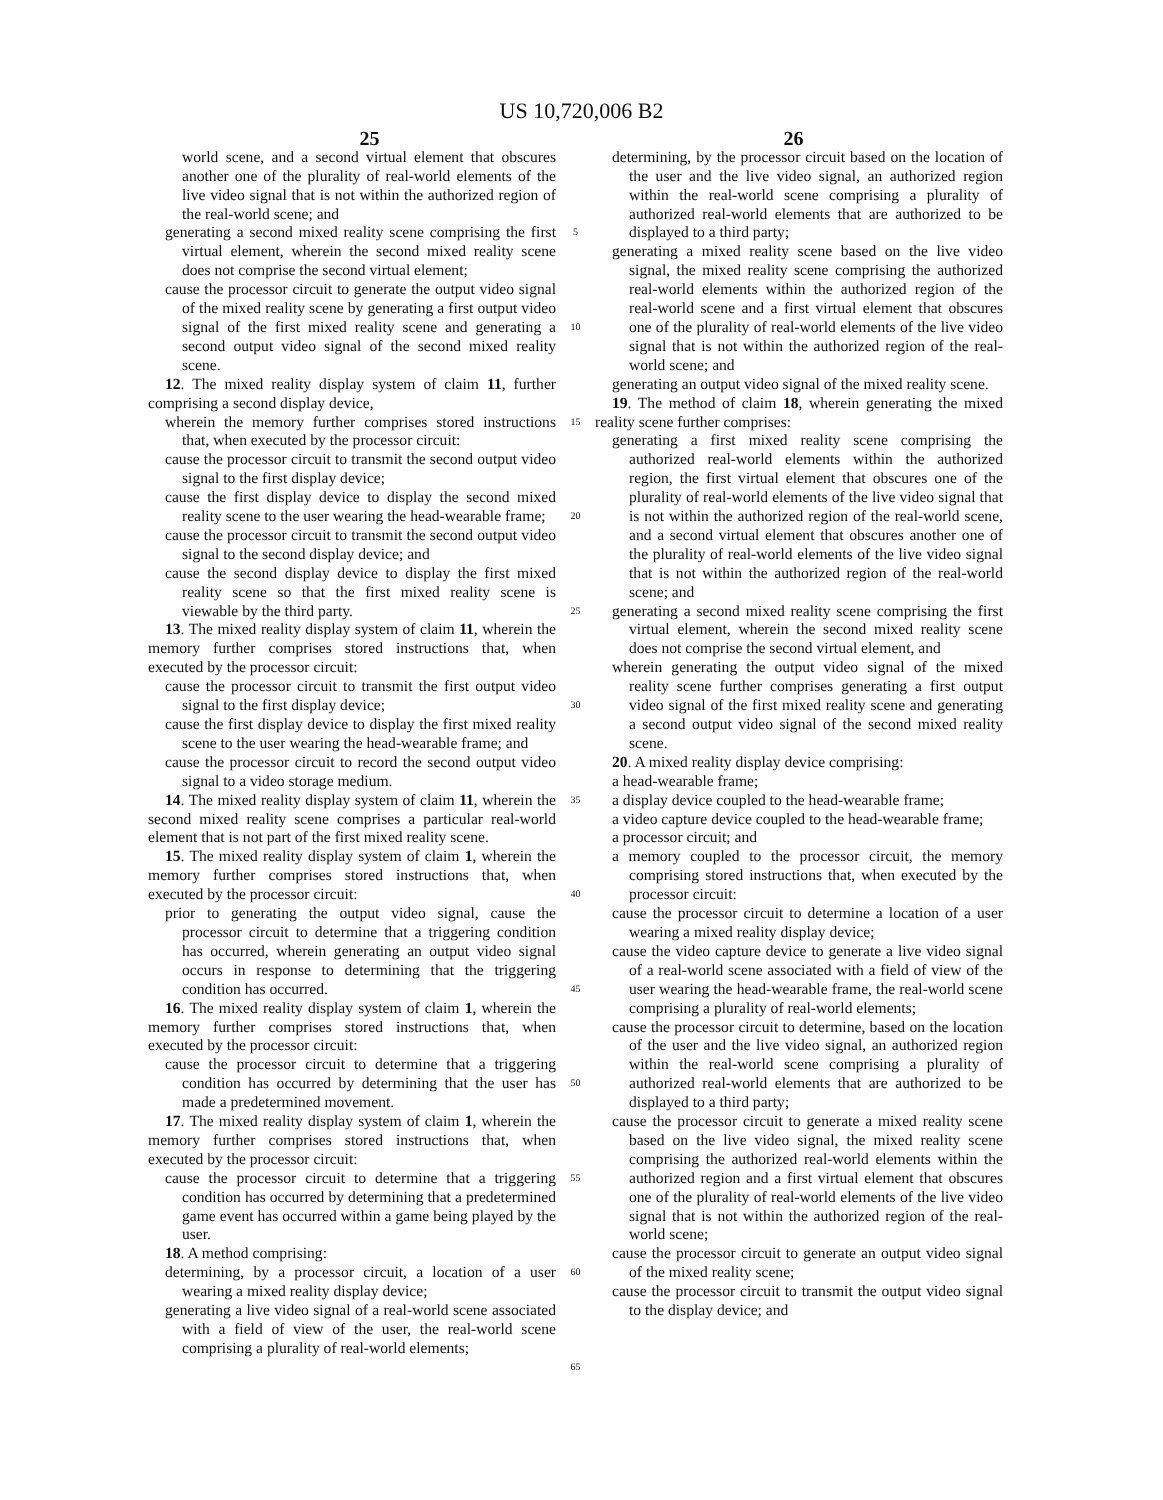US 10,720,006 B2
25 26
world scene, and a second virtual element that obscures another one of the plurality of real-world elements of the live video signal that is not within the authorized region of the real-world scene; and
generating a second mixed reality scene comprising the first virtual element, wherein the second mixed reality scene does not comprise the second virtual element;
cause the processor circuit to generate the output video signal of the mixed reality scene by generating a first output video signal of the first mixed reality scene and generating a second output video signal of the second mixed reality scene.
12. The mixed reality display system of claim 11, further comprising a second display device,
wherein the memory further comprises stored instructions that, when executed by the processor circuit:
cause the processor circuit to transmit the second output video signal to the first display device;
cause the first display device to display the second mixed reality scene to the user wearing the head-wearable frame;
cause the processor circuit to transmit the second output video signal to the second display device; and
cause the second display device to display the first mixed reality scene so that the first mixed reality scene is viewable by the third party.
13. The mixed reality display system of claim 11, wherein the memory further comprises stored instructions that, when executed by the processor circuit:
cause the processor circuit to transmit the first output video signal to the first display device;
cause the first display device to display the first mixed reality scene to the user wearing the head-wearable frame; and
cause the processor circuit to record the second output video signal to a video storage medium.
14. The mixed reality display system of claim 11, wherein the second mixed reality scene comprises a particular real-world element that is not part of the first mixed reality scene.
15. The mixed reality display system of claim 1, wherein the memory further comprises stored instructions that, when executed by the processor circuit:
prior to generating the output video signal, cause the processor circuit to determine that a triggering condition has occurred, wherein generating an output video signal occurs in response to determining that the triggering condition has occurred.
16. The mixed reality display system of claim 1, wherein the memory further comprises stored instructions that, when executed by the processor circuit:
cause the processor circuit to determine that a triggering condition has occurred by determining that the user has made a predetermined movement.
17. The mixed reality display system of claim 1, wherein the memory further comprises stored instructions that, when executed by the processor circuit:
cause the processor circuit to determine that a triggering condition has occurred by determining that a predetermined game event has occurred within a game being played by the user.
18. A method comprising:
determining, by a processor circuit, a location of a user wearing a mixed reality display device;
generating a live video signal of a real-world scene associated with a field of view of the user, the real-world scene comprising a plurality of real-world elements;
5
10
15
20
25
30
35
40
45
50
55
60
65
determining, by the processor circuit based on the location of the user and the live video signal, an authorized region within the real-world scene comprising a plurality of authorized real-world elements that are authorized to be displayed to a third party;
generating a mixed reality scene based on the live video signal, the mixed reality scene comprising the authorized real-world elements within the authorized region of the real-world scene and a first virtual element that obscures one of the plurality of real-world elements of the live video signal that is not within the authorized region of the real-world scene; and
generating an output video signal of the mixed reality scene.
19. The method of claim 18, wherein generating the mixed reality scene further comprises:
generating a first mixed reality scene comprising the authorized real-world elements within the authorized region, the first virtual element that obscures one of the plurality of real-world elements of the live video signal that is not within the authorized region of the real-world scene, and a second virtual element that obscures another one of the plurality of real-world elements of the live video signal that is not within the authorized region of the real-world scene; and
generating a second mixed reality scene comprising the first virtual element, wherein the second mixed reality scene does not comprise the second virtual element, and
wherein generating the output video signal of the mixed reality scene further comprises generating a first output video signal of the first mixed reality scene and generating a second output video signal of the second mixed reality scene.
20. A mixed reality display device comprising:
a head-wearable frame;
a display device coupled to the head-wearable frame;
a video capture device coupled to the head-wearable frame;
a processor circuit; and
a memory coupled to the processor circuit, the memory comprising stored instructions that, when executed by the processor circuit:
cause the processor circuit to determine a location of a user wearing a mixed reality display device;
cause the video capture device to generate a live video signal of a real-world scene associated with a field of view of the user wearing the head-wearable frame, the real-world scene comprising a plurality of real-world elements;
cause the processor circuit to determine, based on the location of the user and the live video signal, an authorized region within the real-world scene comprising a plurality of authorized real-world elements that are authorized to be displayed to a third party;
cause the processor circuit to generate a mixed reality scene based on the live video signal, the mixed reality scene comprising the authorized real-world elements within the authorized region and a first virtual element that obscures one of the plurality of real-world elements of the live video signal that is not within the authorized region of the real-world scene;
cause the processor circuit to generate an output video signal of the mixed reality scene;
cause the processor circuit to transmit the output video signal to the display device; and